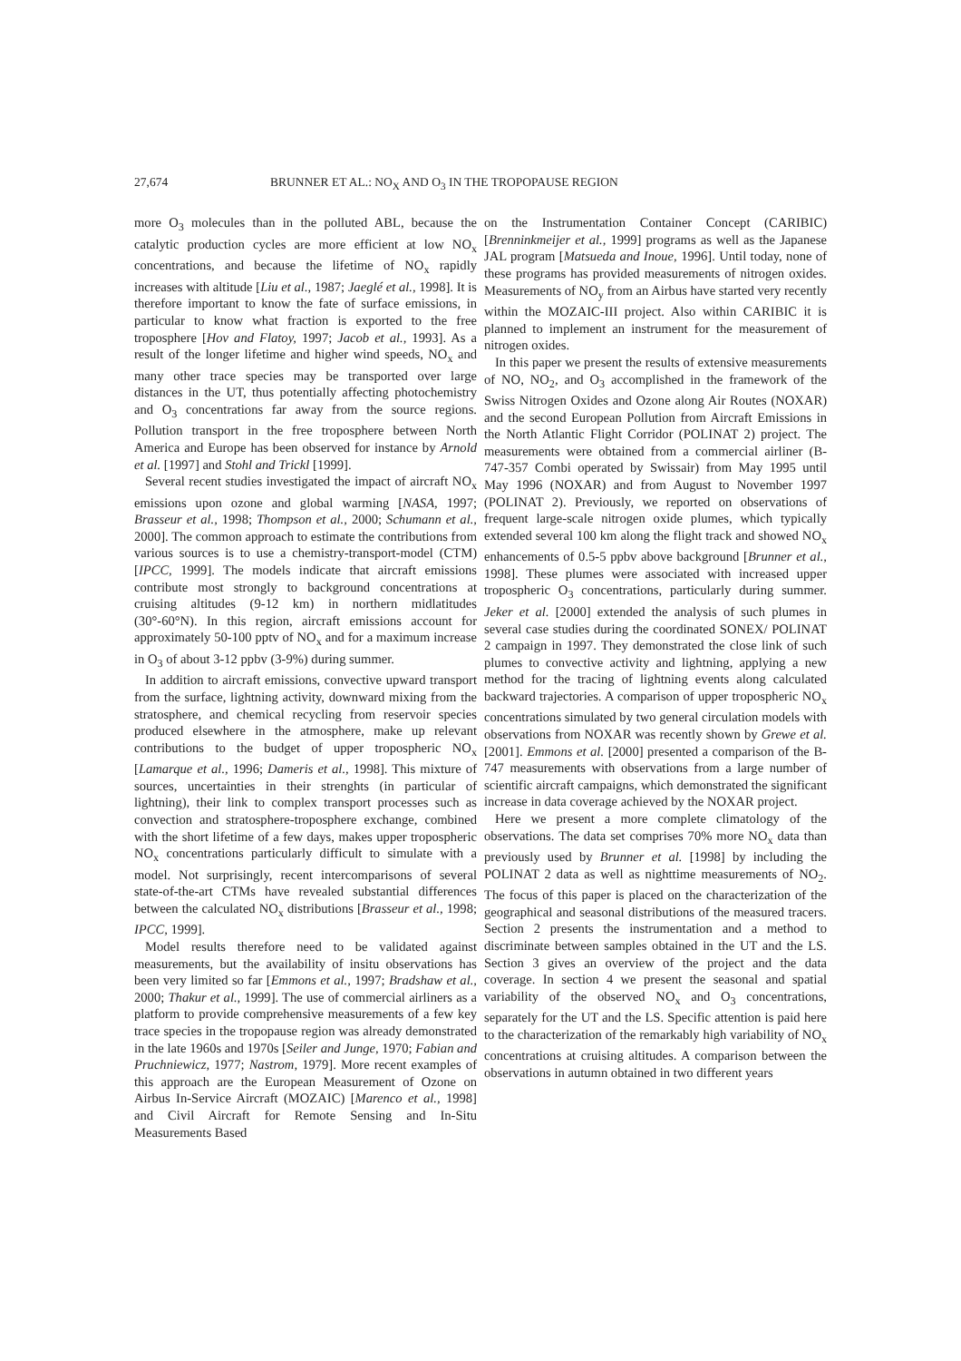27,674 BRUNNER ET AL.: NO<sub>X</sub> AND O<sub>3</sub> IN THE TROPOPAUSE REGION
more O<sub>3</sub> molecules than in the polluted ABL, because the catalytic production cycles are more efficient at low NO<sub>x</sub> concentrations, and because the lifetime of NO<sub>x</sub> rapidly increases with altitude [Liu et al., 1987; Jaeglé et al., 1998]. It is therefore important to know the fate of surface emissions, in particular to know what fraction is exported to the free troposphere [Hov and Flatoy, 1997; Jacob et al., 1993]. As a result of the longer lifetime and higher wind speeds, NO<sub>x</sub> and many other trace species may be transported over large distances in the UT, thus potentially affecting photochemistry and O<sub>3</sub> concentrations far away from the source regions. Pollution transport in the free troposphere between North America and Europe has been observed for instance by Arnold et al. [1997] and Stohl and Trickl [1999].
Several recent studies investigated the impact of aircraft NO<sub>x</sub> emissions upon ozone and global warming [NASA, 1997; Brasseur et al., 1998; Thompson et al., 2000; Schumann et al., 2000]. The common approach to estimate the contributions from various sources is to use a chemistry-transport-model (CTM) [IPCC, 1999]. The models indicate that aircraft emissions contribute most strongly to background concentrations at cruising altitudes (9-12 km) in northern midlatitudes (30°-60°N). In this region, aircraft emissions account for approximately 50-100 pptv of NO<sub>x</sub> and for a maximum increase in O<sub>3</sub> of about 3-12 ppbv (3-9%) during summer.
In addition to aircraft emissions, convective upward transport from the surface, lightning activity, downward mixing from the stratosphere, and chemical recycling from reservoir species produced elsewhere in the atmosphere, make up relevant contributions to the budget of upper tropospheric NO<sub>x</sub> [Lamarque et al., 1996; Dameris et al., 1998]. This mixture of sources, uncertainties in their strenghts (in particular of lightning), their link to complex transport processes such as convection and stratosphere-troposphere exchange, combined with the short lifetime of a few days, makes upper tropospheric NO<sub>x</sub> concentrations particularly difficult to simulate with a model. Not surprisingly, recent intercomparisons of several state-of-the-art CTMs have revealed substantial differences between the calculated NO<sub>x</sub> distributions [Brasseur et al., 1998; IPCC, 1999].
Model results therefore need to be validated against measurements, but the availability of insitu observations has been very limited so far [Emmons et al., 1997; Bradshaw et al., 2000; Thakur et al., 1999]. The use of commercial airliners as a platform to provide comprehensive measurements of a few key trace species in the tropopause region was already demonstrated in the late 1960s and 1970s [Seiler and Junge, 1970; Fabian and Pruchniewicz, 1977; Nastrom, 1979]. More recent examples of this approach are the European Measurement of Ozone on Airbus In-Service Aircraft (MOZAIC) [Marenco et al., 1998] and Civil Aircraft for Remote Sensing and In-Situ Measurements Based
on the Instrumentation Container Concept (CARIBIC) [Brenninkmeijer et al., 1999] programs as well as the Japanese JAL program [Matsueda and Inoue, 1996]. Until today, none of these programs has provided measurements of nitrogen oxides. Measurements of NO<sub>y</sub> from an Airbus have started very recently within the MOZAIC-III project. Also within CARIBIC it is planned to implement an instrument for the measurement of nitrogen oxides.
In this paper we present the results of extensive measurements of NO, NO<sub>2</sub>, and O<sub>3</sub> accomplished in the framework of the Swiss Nitrogen Oxides and Ozone along Air Routes (NOXAR) and the second European Pollution from Aircraft Emissions in the North Atlantic Flight Corridor (POLINAT 2) project. The measurements were obtained from a commercial airliner (B-747-357 Combi operated by Swissair) from May 1995 until May 1996 (NOXAR) and from August to November 1997 (POLINAT 2). Previously, we reported on observations of frequent large-scale nitrogen oxide plumes, which typically extended several 100 km along the flight track and showed NO<sub>x</sub> enhancements of 0.5-5 ppbv above background [Brunner et al., 1998]. These plumes were associated with increased upper tropospheric O<sub>3</sub> concentrations, particularly during summer. Jeker et al. [2000] extended the analysis of such plumes in several case studies during the coordinated SONEX/ POLINAT 2 campaign in 1997. They demonstrated the close link of such plumes to convective activity and lightning, applying a new method for the tracing of lightning events along calculated backward trajectories. A comparison of upper tropospheric NO<sub>x</sub> concentrations simulated by two general circulation models with observations from NOXAR was recently shown by Grewe et al. [2001]. Emmons et al. [2000] presented a comparison of the B-747 measurements with observations from a large number of scientific aircraft campaigns, which demonstrated the significant increase in data coverage achieved by the NOXAR project.
Here we present a more complete climatology of the observations. The data set comprises 70% more NO<sub>x</sub> data than previously used by Brunner et al. [1998] by including the POLINAT 2 data as well as nighttime measurements of NO<sub>2</sub>. The focus of this paper is placed on the characterization of the geographical and seasonal distributions of the measured tracers. Section 2 presents the instrumentation and a method to discriminate between samples obtained in the UT and the LS. Section 3 gives an overview of the project and the data coverage. In section 4 we present the seasonal and spatial variability of the observed NO<sub>x</sub> and O<sub>3</sub> concentrations, separately for the UT and the LS. Specific attention is paid here to the characterization of the remarkably high variability of NO<sub>x</sub> concentrations at cruising altitudes. A comparison between the observations in autumn obtained in two different years